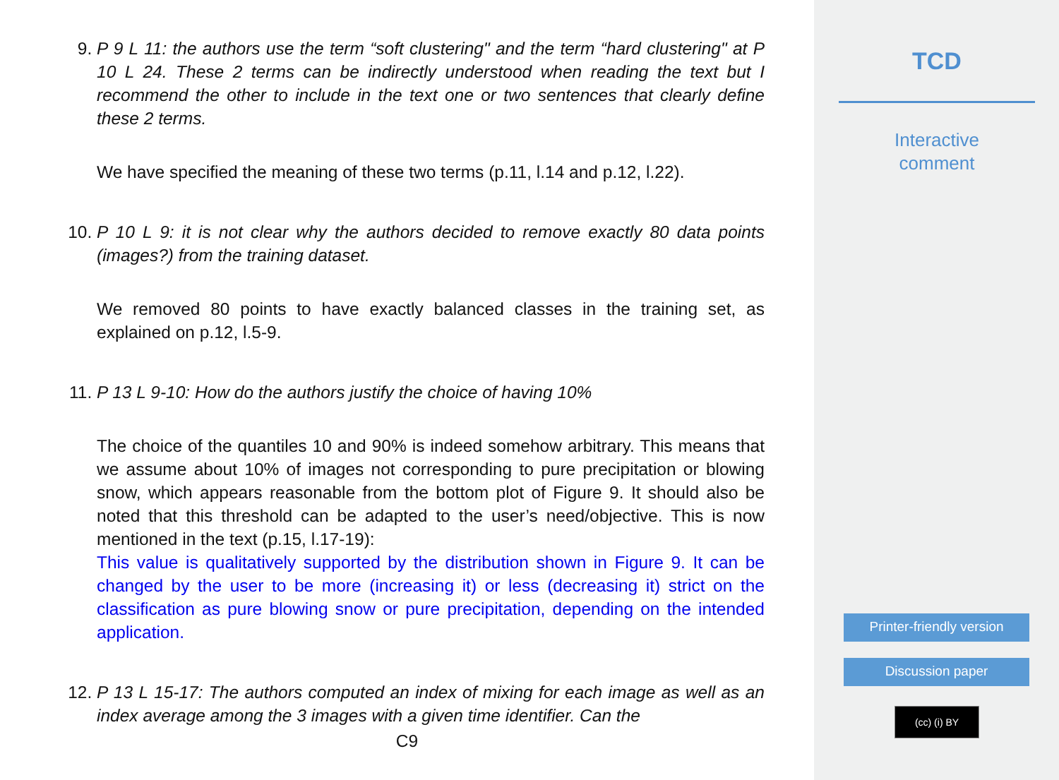9. P 9 L 11: the authors use the term “soft clustering" and the term “hard clustering" at P 10 L 24. These 2 terms can be indirectly understood when reading the text but I recommend the other to include in the text one or two sentences that clearly define these 2 terms.
We have specified the meaning of these two terms (p.11, l.14 and p.12, l.22).
10. P 10 L 9: it is not clear why the authors decided to remove exactly 80 data points (images?) from the training dataset.
We removed 80 points to have exactly balanced classes in the training set, as explained on p.12, l.5-9.
11. P 13 L 9-10: How do the authors justify the choice of having 10%
The choice of the quantiles 10 and 90% is indeed somehow arbitrary. This means that we assume about 10% of images not corresponding to pure precipitation or blowing snow, which appears reasonable from the bottom plot of Figure 9. It should also be noted that this threshold can be adapted to the user’s need/objective. This is now mentioned in the text (p.15, l.17-19):
This value is qualitatively supported by the distribution shown in Figure 9. It can be changed by the user to be more (increasing it) or less (decreasing it) strict on the classification as pure blowing snow or pure precipitation, depending on the intended application.
12. P 13 L 15-17: The authors computed an index of mixing for each image as well as an index average among the 3 images with a given time identifier. Can the
C9
TCD
Interactive
comment
Printer-friendly version
Discussion paper
(cc) (i) BY